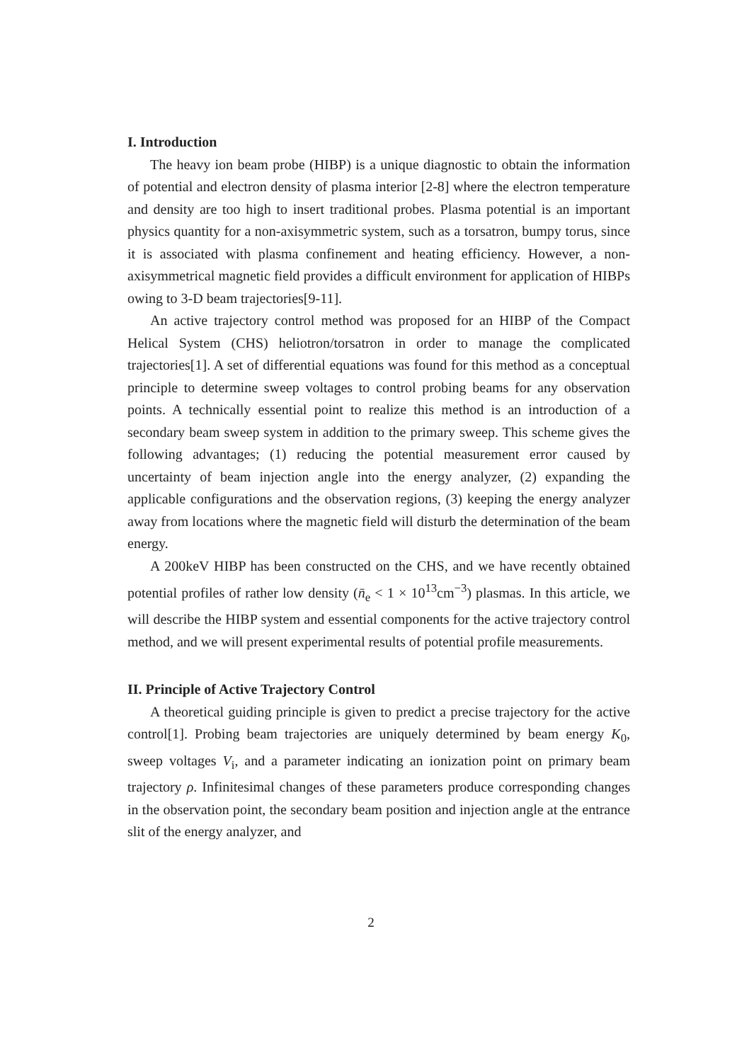I. Introduction
The heavy ion beam probe (HIBP) is a unique diagnostic to obtain the information of potential and electron density of plasma interior [2-8] where the electron temperature and density are too high to insert traditional probes. Plasma potential is an important physics quantity for a non-axisymmetric system, such as a torsatron, bumpy torus, since it is associated with plasma confinement and heating efficiency. However, a non-axisymmetrical magnetic field provides a difficult environment for application of HIBPs owing to 3-D beam trajectories[9-11].
An active trajectory control method was proposed for an HIBP of the Compact Helical System (CHS) heliotron/torsatron in order to manage the complicated trajectories[1]. A set of differential equations was found for this method as a conceptual principle to determine sweep voltages to control probing beams for any observation points. A technically essential point to realize this method is an introduction of a secondary beam sweep system in addition to the primary sweep. This scheme gives the following advantages; (1) reducing the potential measurement error caused by uncertainty of beam injection angle into the energy analyzer, (2) expanding the applicable configurations and the observation regions, (3) keeping the energy analyzer away from locations where the magnetic field will disturb the determination of the beam energy.
A 200keV HIBP has been constructed on the CHS, and we have recently obtained potential profiles of rather low density (n̄<sub>e</sub> < 1 × 10<sup>13</sup>cm<sup>−3</sup>) plasmas. In this article, we will describe the HIBP system and essential components for the active trajectory control method, and we will present experimental results of potential profile measurements.
II. Principle of Active Trajectory Control
A theoretical guiding principle is given to predict a precise trajectory for the active control[1]. Probing beam trajectories are uniquely determined by beam energy K<sub>0</sub>, sweep voltages V<sub>i</sub>, and a parameter indicating an ionization point on primary beam trajectory ρ. Infinitesimal changes of these parameters produce corresponding changes in the observation point, the secondary beam position and injection angle at the entrance slit of the energy analyzer, and
2